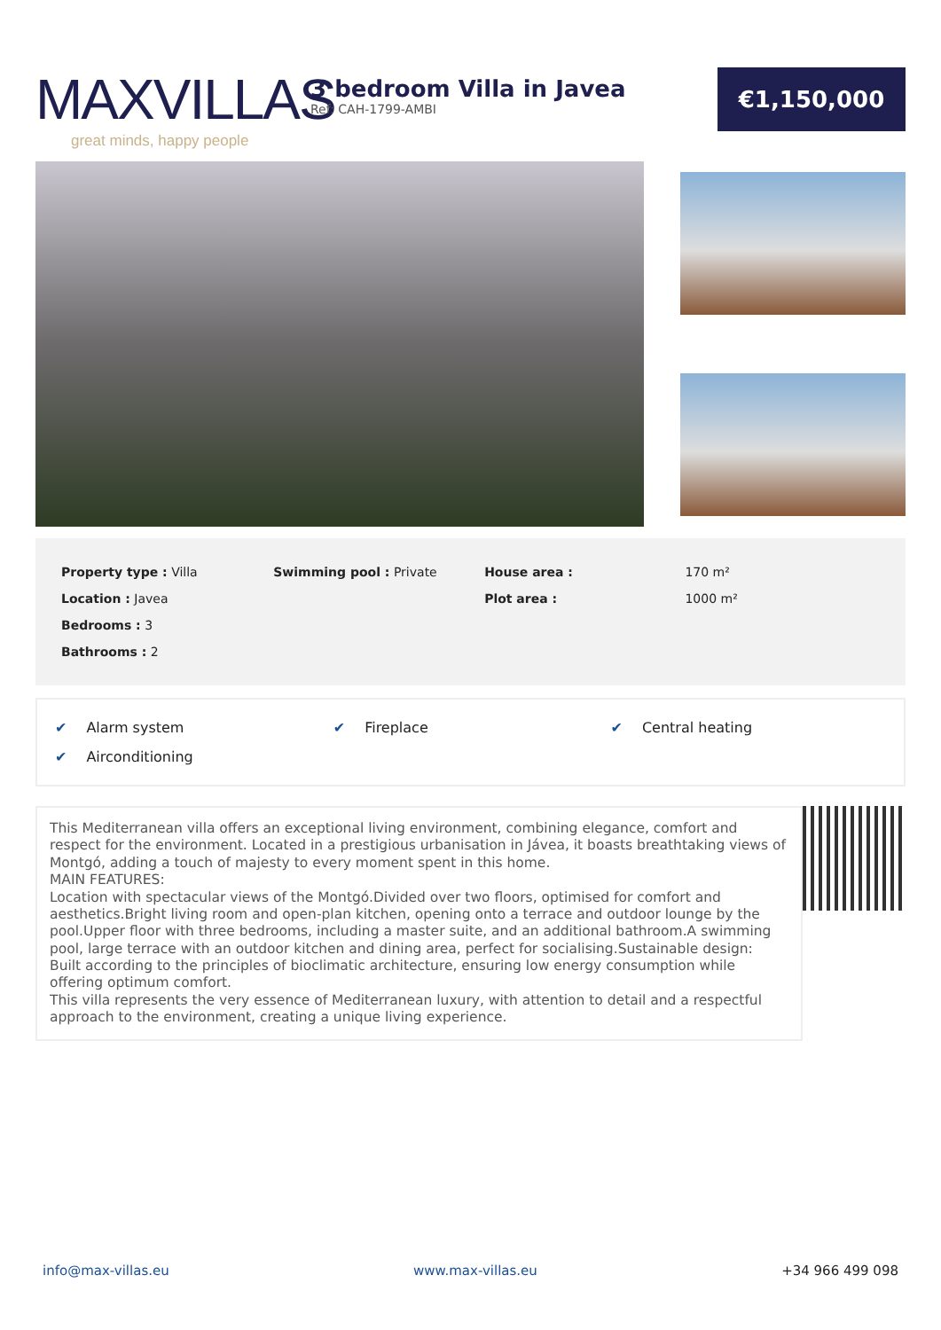MAXVILLAS
great minds, happy people
3 bedroom Villa in Javea
Ref: CAH-1799-AMBI
€1,150,000
| Property type : Villa | Swimming pool : Private | House area : | 170 m² |
| Location : Javea | | Plot area : | 1000 m² |
| Bedrooms : 3 | | | |
| Bathrooms : 2 | | | |
| ✔ Alarm system | ✔ Fireplace | ✔ Central heating |
| ✔ Airconditioning | | |
This Mediterranean villa offers an exceptional living environment, combining elegance, comfort and respect for the environment. Located in a prestigious urbanisation in Jávea, it boasts breathtaking views of Montgó, adding a touch of majesty to every moment spent in this home.
MAIN FEATURES:
Location with spectacular views of the Montgó.Divided over two floors, optimised for comfort and aesthetics.Bright living room and open-plan kitchen, opening onto a terrace and outdoor lounge by the pool.Upper floor with three bedrooms, including a master suite, and an additional bathroom.A swimming pool, large terrace with an outdoor kitchen and dining area, perfect for socialising.Sustainable design: Built according to the principles of bioclimatic architecture, ensuring low energy consumption while offering optimum comfort.
This villa represents the very essence of Mediterranean luxury, with attention to detail and a respectful approach to the environment, creating a unique living experience.
info@max-villas.eu www.max-villas.eu +34 966 499 098